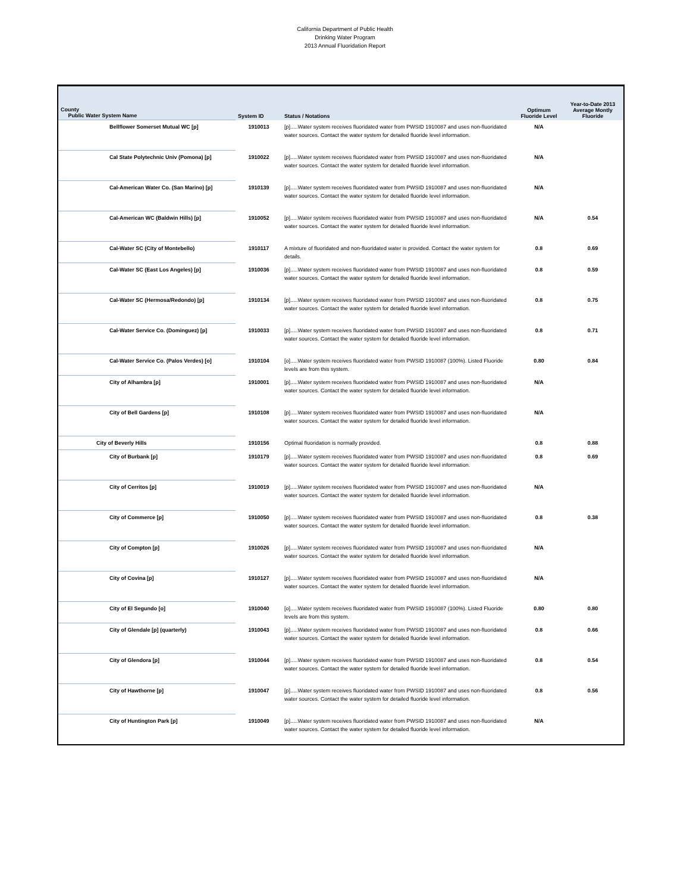California Department of Public Health
Drinking Water Program
2013 Annual Fluoridation Report
| County Public Water System Name | System ID | Status / Notations | Optimum Fluoride Level | Year-to-Date 2013 Average Montly Fluoride |
| --- | --- | --- | --- | --- |
| Bellflower Somerset Mutual WC [p] | 1910013 | [p].....Water system receives fluoridated water from PWSID 1910087 and uses non-fluoridated water sources. Contact the water system for detailed fluoride level information. | N/A | |
| Cal State Polytechnic Univ (Pomona) [p] | 1910022 | [p].....Water system receives fluoridated water from PWSID 1910087 and uses non-fluoridated water sources. Contact the water system for detailed fluoride level information. | N/A | |
| Cal-American Water Co. (San Marino) [p] | 1910139 | [p].....Water system receives fluoridated water from PWSID 1910087 and uses non-fluoridated water sources. Contact the water system for detailed fluoride level information. | N/A | |
| Cal-American WC (Baldwin Hills) [p] | 1910052 | [p].....Water system receives fluoridated water from PWSID 1910087 and uses non-fluoridated water sources. Contact the water system for detailed fluoride level information. | N/A | 0.54 |
| Cal-Water SC (City of Montebello) | 1910117 | A mixture of fluoridated and non-fluoridated water is provided. Contact the water system for details. | 0.8 | 0.69 |
| Cal-Water SC (East Los Angeles) [p] | 1910036 | [p].....Water system receives fluoridated water from PWSID 1910087 and uses non-fluoridated water sources. Contact the water system for detailed fluoride level information. | 0.8 | 0.59 |
| Cal-Water SC (Hermosa/Redondo) [p] | 1910134 | [p].....Water system receives fluoridated water from PWSID 1910087 and uses non-fluoridated water sources. Contact the water system for detailed fluoride level information. | 0.8 | 0.75 |
| Cal-Water Service Co. (Dominguez) [p] | 1910033 | [p].....Water system receives fluoridated water from PWSID 1910087 and uses non-fluoridated water sources. Contact the water system for detailed fluoride level information. | 0.8 | 0.71 |
| Cal-Water Service Co. (Palos Verdes) [o] | 1910104 | [o].....Water system receives fluoridated water from PWSID 1910087 (100%). Listed Fluoride levels are from this system. | 0.80 | 0.84 |
| City of Alhambra [p] | 1910001 | [p].....Water system receives fluoridated water from PWSID 1910087 and uses non-fluoridated water sources. Contact the water system for detailed fluoride level information. | N/A | |
| City of Bell Gardens [p] | 1910108 | [p].....Water system receives fluoridated water from PWSID 1910087 and uses non-fluoridated water sources. Contact the water system for detailed fluoride level information. | N/A | |
| City of Beverly Hills | 1910156 | Optimal fluoridation is normally provided. | 0.8 | 0.88 |
| City of Burbank [p] | 1910179 | [p].....Water system receives fluoridated water from PWSID 1910087 and uses non-fluoridated water sources. Contact the water system for detailed fluoride level information. | 0.8 | 0.69 |
| City of Cerritos [p] | 1910019 | [p].....Water system receives fluoridated water from PWSID 1910087 and uses non-fluoridated water sources. Contact the water system for detailed fluoride level information. | N/A | |
| City of Commerce [p] | 1910050 | [p].....Water system receives fluoridated water from PWSID 1910087 and uses non-fluoridated water sources. Contact the water system for detailed fluoride level information. | 0.8 | 0.38 |
| City of Compton [p] | 1910026 | [p].....Water system receives fluoridated water from PWSID 1910087 and uses non-fluoridated water sources. Contact the water system for detailed fluoride level information. | N/A | |
| City of Covina [p] | 1910127 | [p].....Water system receives fluoridated water from PWSID 1910087 and uses non-fluoridated water sources. Contact the water system for detailed fluoride level information. | N/A | |
| City of El Segundo [o] | 1910040 | [o].....Water system receives fluoridated water from PWSID 1910087 (100%). Listed Fluoride levels are from this system. | 0.80 | 0.80 |
| City of Glendale [p] (quarterly) | 1910043 | [p].....Water system receives fluoridated water from PWSID 1910087 and uses non-fluoridated water sources. Contact the water system for detailed fluoride level information. | 0.8 | 0.66 |
| City of Glendora [p] | 1910044 | [p].....Water system receives fluoridated water from PWSID 1910087 and uses non-fluoridated water sources. Contact the water system for detailed fluoride level information. | 0.8 | 0.54 |
| City of Hawthorne [p] | 1910047 | [p].....Water system receives fluoridated water from PWSID 1910087 and uses non-fluoridated water sources. Contact the water system for detailed fluoride level information. | 0.8 | 0.56 |
| City of Huntington Park [p] | 1910049 | [p].....Water system receives fluoridated water from PWSID 1910087 and uses non-fluoridated water sources. Contact the water system for detailed fluoride level information. | N/A | |